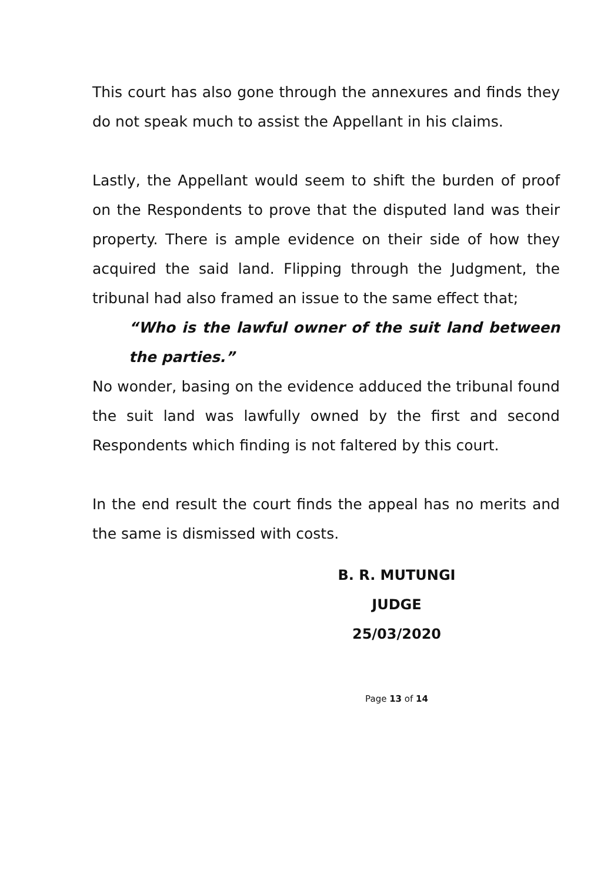This court has also gone through the annexures and finds they do not speak much to assist the Appellant in his claims.
Lastly, the Appellant would seem to shift the burden of proof on the Respondents to prove that the disputed land was their property. There is ample evidence on their side of how they acquired the said land. Flipping through the Judgment, the tribunal had also framed an issue to the same effect that;
“Who is the lawful owner of the suit land between the parties.”
No wonder, basing on the evidence adduced the tribunal found the suit land was lawfully owned by the first and second Respondents which finding is not faltered by this court.
In the end result the court finds the appeal has no merits and the same is dismissed with costs.
B. R. MUTUNGI
JUDGE
25/03/2020
Page 13 of 14